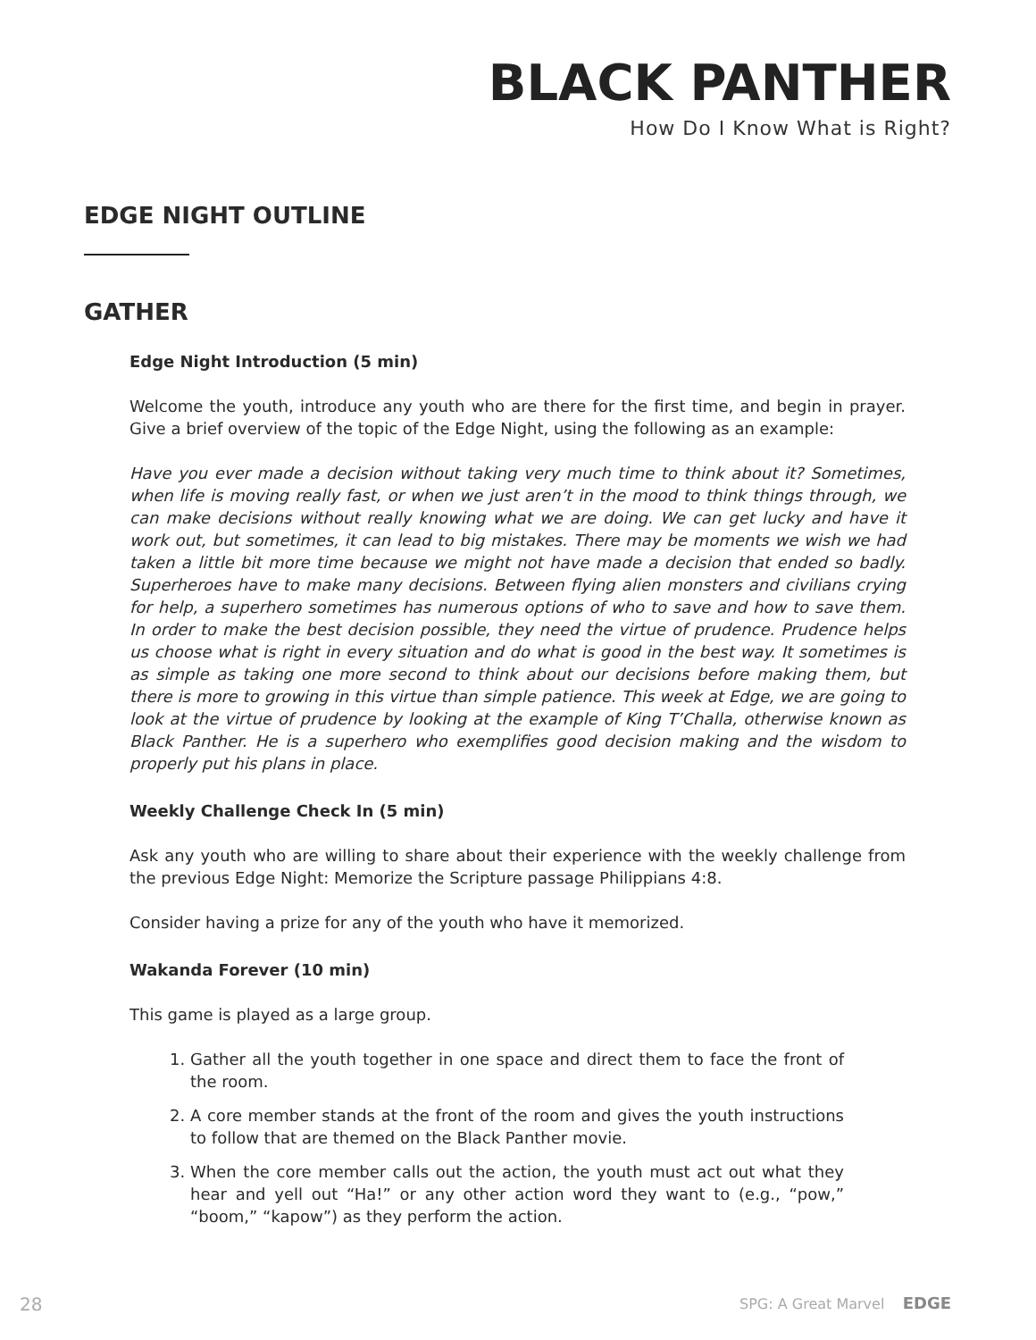BLACK PANTHER
How Do I Know What is Right?
EDGE NIGHT OUTLINE
GATHER
Edge Night Introduction (5 min)
Welcome the youth, introduce any youth who are there for the first time, and begin in prayer. Give a brief overview of the topic of the Edge Night, using the following as an example:
Have you ever made a decision without taking very much time to think about it? Sometimes, when life is moving really fast, or when we just aren’t in the mood to think things through, we can make decisions without really knowing what we are doing. We can get lucky and have it work out, but sometimes, it can lead to big mistakes. There may be moments we wish we had taken a little bit more time because we might not have made a decision that ended so badly. Superheroes have to make many decisions. Between flying alien monsters and civilians crying for help, a superhero sometimes has numerous options of who to save and how to save them. In order to make the best decision possible, they need the virtue of prudence. Prudence helps us choose what is right in every situation and do what is good in the best way. It sometimes is as simple as taking one more second to think about our decisions before making them, but there is more to growing in this virtue than simple patience. This week at Edge, we are going to look at the virtue of prudence by looking at the example of King T’Challa, otherwise known as Black Panther. He is a superhero who exemplifies good decision making and the wisdom to properly put his plans in place.
Weekly Challenge Check In (5 min)
Ask any youth who are willing to share about their experience with the weekly challenge from the previous Edge Night: Memorize the Scripture passage Philippians 4:8.
Consider having a prize for any of the youth who have it memorized.
Wakanda Forever (10 min)
This game is played as a large group.
1. Gather all the youth together in one space and direct them to face the front of the room.
2. A core member stands at the front of the room and gives the youth instructions to follow that are themed on the Black Panther movie.
3. When the core member calls out the action, the youth must act out what they hear and yell out “Ha!” or any other action word they want to (e.g., “pow,” “boom,” “kapow”) as they perform the action.
28 SPG: A Great Marvel EDGE